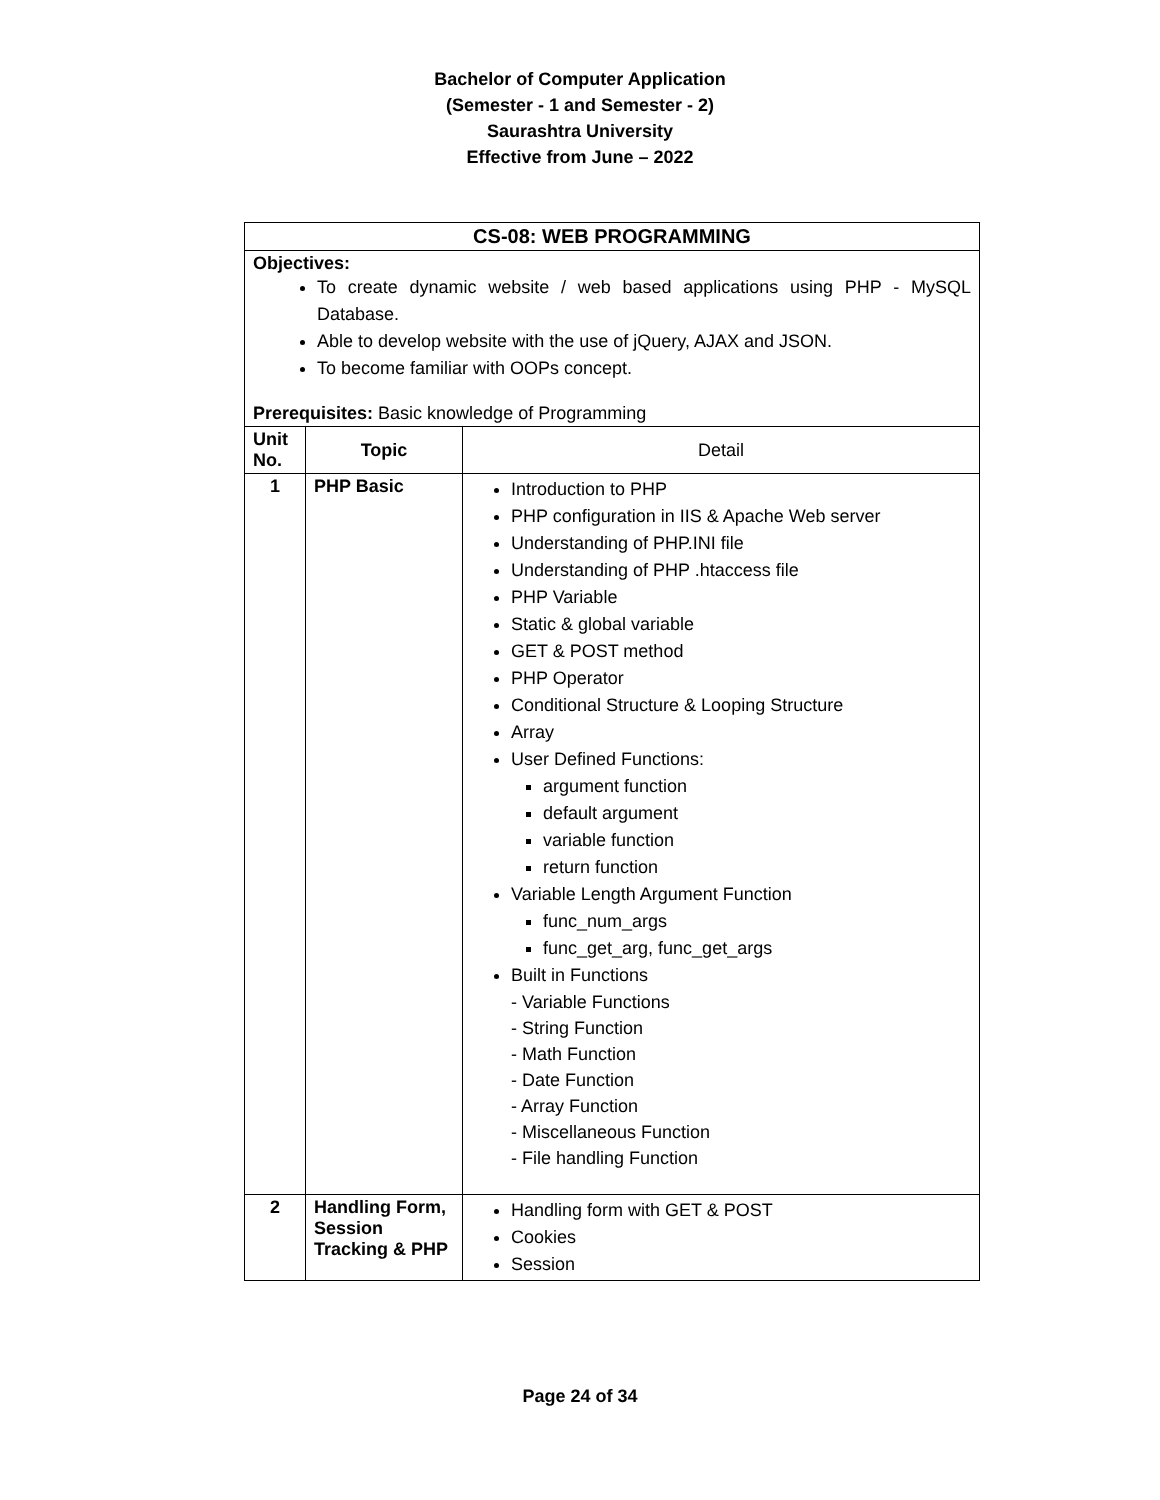Bachelor of Computer Application
(Semester - 1 and Semester - 2)
Saurashtra University
Effective from June – 2022
| CS-08: WEB PROGRAMMING | | |
| --- | --- | --- |
| Objectives: To create dynamic website / web based applications using PHP - MySQL Database. Able to develop website with the use of jQuery, AJAX and JSON. To become familiar with OOPs concept. Prerequisites: Basic knowledge of Programming | | |
| Unit No. | Topic | Detail |
| 1 | PHP Basic | Introduction to PHP PHP configuration in IIS & Apache Web server Understanding of PHP.INI file Understanding of PHP .htaccess file PHP Variable Static & global variable GET & POST method PHP Operator Conditional Structure & Looping Structure Array User Defined Functions: argument function default argument variable function return function Variable Length Argument Function func_num_args func_get_arg, func_get_args Built in Functions - Variable Functions - String Function - Math Function - Date Function - Array Function - Miscellaneous Function - File handling Function |
| 2 | Handling Form, Session Tracking & PHP | Handling form with GET & POST Cookies Session |
Page 24 of 34